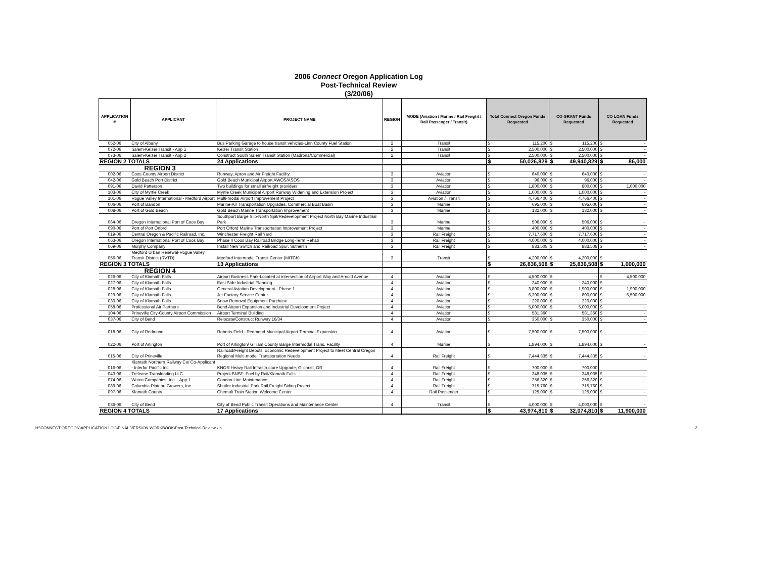2006 Connect Oregon Application Log
Post-Technical Review
(3/20/06)
| APPLICATION # | APPLICANT | PROJECT NAME | REGION | MODE (Aviation / Marine / Rail Freight / Rail Passenger / Transit) | Total Connect Oregon Funds Requested | | CO GRANT Funds Requested | | CO LOAN Funds Requested | |
| --- | --- | --- | --- | --- | --- | --- | --- | --- | --- | --- |
| 052-06 | City of Albany | Bus Parking Garage to house transit vehicles-Linn County Fuel Station | 2 | Transit | $ | 115,200 | $ | 115,200 | $ | - |
| 072-06 | Salem-Keizer Transit - App 1 | Keizer Transit Station | 2 | Transit | $ | 2,500,000 | $ | 2,500,000 | $ | - |
| 073-06 | Salem-Keizer Transit - App 2 | Construct South Salem Transit Station (Madrona/Commercial) | 2 | Transit | $ | 2,500,000 | $ | 2,500,000 | $ | - |
| REGION 2 TOTALS | | 24 Applications | | | $ | 50,026,829 | $ | 49,940,829 | $ | 86,000 |
| REGION 3 | | | | | | | | | | |
| 002-06 | Coos County Airport District | Runway, Apron and Air Freight Facility | 3 | Aviation | $ | 640,000 | $ | 640,000 | $ | - |
| 042-06 | Gold Beach Port District | Gold Beach Municipal Airport AWOS/ASOS | 3 | Aviation | $ | 96,000 | $ | 96,000 | $ | - |
| 091-06 | David Patterson | Two buildings for small airfreight providers | 3 | Aviation | $ | 1,800,000 | $ | 800,000 | $ | 1,000,000 |
| 103-06 | City of Myrtle Creek | Myrtle Creek Municipal Airport Runway Widening and Extension Project | 3 | Aviation | $ | 1,000,000 | $ | 1,000,000 | $ | - |
| 101-06 | Rogue Valley International - Medford Airport | Multi-modal Airport Improvement Project | 3 | Aviation / Transit | $ | 4,766,400 | $ | 4,766,400 | $ | - |
| 006-06 | Port of Bandon | Marine-Air Transportation Upgrades, Commercial Boat Basin | 3 | Marine | $ | 695,000 | $ | 695,000 | $ | - |
| 008-06 | Port of Gold Beach | Gold Beach Marine Transportation Improvement | 3 | Marine | $ | 132,000 | $ | 132,000 | $ | - |
| 064-06 | Oregon International Port of Coos Bay | Southport Barge Slip-North Spit/Redevelopment Project North Bay Marine Industrial Park | 3 | Marine | $ | 506,000 | $ | 506,000 | $ | - |
| 090-06 | Port of Port Orford | Port Orford Marine Transportation Improvement Project | 3 | Marine | $ | 400,000 | $ | 400,000 | $ | - |
| 019-06 | Central Oregon & Pacific Railroad, Inc. | Winchester Freight Rail Yard | 3 | Rail Freight | $ | 7,717,600 | $ | 7,717,600 | $ | - |
| 063-06 | Oregon International Port of Coos Bay | Phase II Coos Bay Railroad Bridge Long-Term Rehab | 3 | Rail Freight | $ | 4,000,000 | $ | 4,000,000 | $ | - |
| 069-06 | Murphy Company | Install New Switch and Railroad Spur, Sutherlin | 3 | Rail Freight | $ | 883,508 | $ | 883,508 | $ | - |
| 056-06 | Medford Urban Renewal-Rogue Valley Transit District (RVTD) | Medford Intermodal Transit Center (MITCh) | 3 | Transit | $ | 4,200,000 | $ | 4,200,000 | $ | - |
| REGION 3 TOTALS | | 13 Applications | | | $ | 26,836,508 | $ | 25,836,508 | $ | 1,000,000 |
| REGION 4 | | | | | | | | | | |
| 026-06 | City of Klamath Falls | Airport Business Park-Located at intersection of Airport Way and Arnold Avenue | 4 | Aviation | $ | 4,500,000 | $ | - | $ | 4,500,000 |
| 027-06 | City of Klamath Falls | East Side Industrial Planning | 4 | Aviation | $ | 240,000 | $ | 240,000 | $ | - |
| 028-06 | City of Klamath Falls | General Aviation Development - Phase 1 | 4 | Aviation | $ | 3,800,000 | $ | 1,900,000 | $ | 1,900,000 |
| 029-06 | City of Klamath Falls | Jet Factory Service Center | 4 | Aviation | $ | 6,300,000 | $ | 800,000 | $ | 5,500,000 |
| 030-06 | City of Klamath Falls | Snow Removal Equipment Purchase | 4 | Aviation | $ | 220,000 | $ | 220,000 | $ | - |
| 058-06 | Professional Air Partners | Bend Airport Expansion and Industrial Development Project | 4 | Aviation | $ | 5,000,000 | $ | 5,000,000 | $ | - |
| 104-06 | Prineville City-County Airport Commission | Airport Terminal Building | 4 | Aviation | $ | 581,360 | | 581,360 | $ | - |
| 037-06 | City of Bend | Relocate/Construct Runway 16/34 | 4 | Aviation | $ | 350,000 | $ | 350,000 | $ | - |
| 018-06 | City of Redmond | Roberts Field - Redmond Municipal Airport Terminal Expansion | 4 | Aviation | $ | 7,500,000 | $ | 7,500,000 | $ | - |
| 022-06 | Port of Arlington | Port of Arlington/ Gilliam County Barge Intermodal Trans. Facility | 4 | Marine | $ | 1,894,000 | $ | 1,894,000 | $ | - |
| 015-06 | City of Prineville | Railroad/Freight Depots' Economic Redevelopment Project to Meet Central Oregon Regional Multi-model Transportation Needs | 4 | Rail Freight | $ | 7,444,335 | $ | 7,444,335 | $ | - |
| 016-06 | Klamath Northern Railway Co/ Co-Applicant - Interfor Pacific Inc | KNOR Heavy Rail Infrastructure Upgrade, Gilchrist, OR | 4 | Rail Freight | $ | 700,000 | $ | 700,000 | | |
| 043-06 | Trelease Transloading LLC. | Project BNSF: Fuel by Rail/Klamath Falls | 4 | Rail Freight | $ | 348,035 | $ | 348,035 | $ | - |
| 074-06 | Watco Companies, Inc. - App 1 | Condon Line Maintenance | 4 | Rail Freight | $ | 256,320 | $ | 256,320 | $ | - |
| 089-06 | Columbia Plateau Growers, Inc. | Shutler Industrial Park Rail Freight Siding Project | 4 | Rail Freight | $ | 715,760 | $ | 715,760 | $ | - |
| 097-06 | Klamath County | Chemult Train Station Welcome Center | 4 | Rail Passenger | $ | 125,000 | $ | 125,000 | $ | - |
| 036-06 | City of Bend | City of Bend Public Transit Operations and Maintenance Center | 4 | Transit | $ | 4,000,000 | $ | 4,000,000 | $ | - |
| REGION 4 TOTALS | | 17 Applications | | | $ | 43,974,810 | $ | 32,074,810 | $ | 11,900,000 |
H:\CONNECT OREGON\APPLICATION LOG\FINAL VERSION WORKBOOK\Post-Technical Review.xls 2